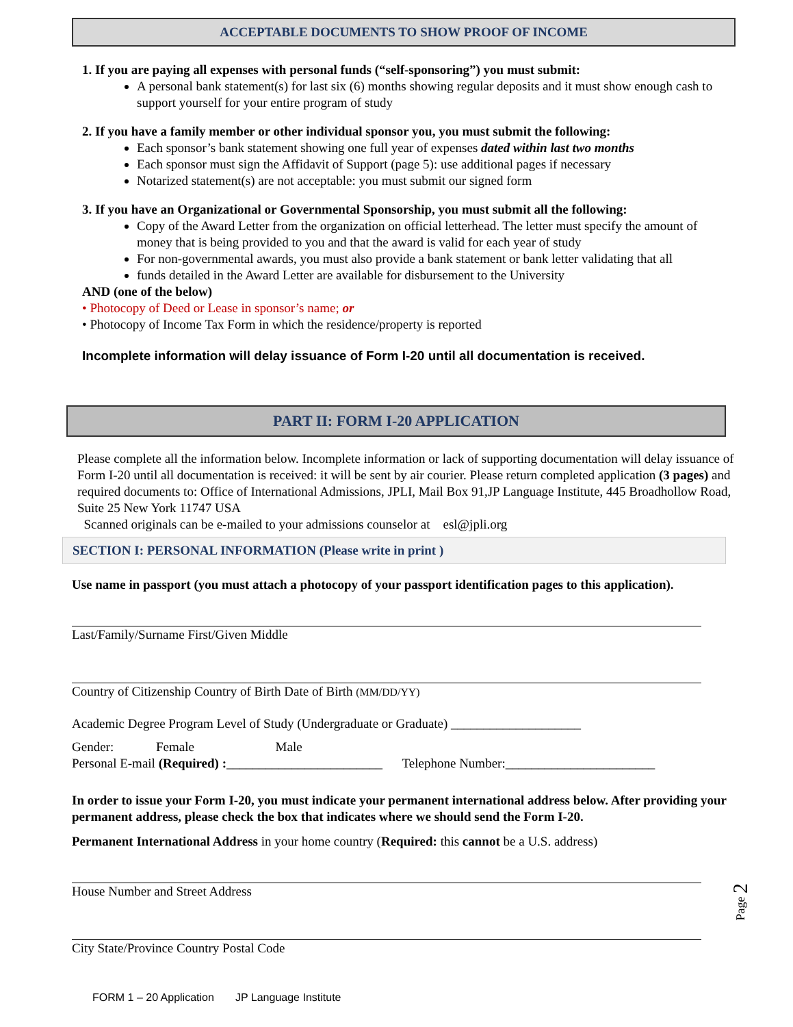ACCEPTABLE DOCUMENTS TO SHOW PROOF OF INCOME
1. If you are paying all expenses with personal funds (“self-sponsoring”) you must submit:
A personal bank statement(s) for last six (6) months showing regular deposits and it must show enough cash to support yourself for your entire program of study
2. If you have a family member or other individual sponsor you, you must submit the following:
Each sponsor’s bank statement showing one full year of expenses dated within last two months
Each sponsor must sign the Affidavit of Support (page 5): use additional pages if necessary
Notarized statement(s) are not acceptable: you must submit our signed form
3. If you have an Organizational or Governmental Sponsorship, you must submit all the following:
Copy of the Award Letter from the organization on official letterhead. The letter must specify the amount of money that is being provided to you and that the award is valid for each year of study
For non-governmental awards, you must also provide a bank statement or bank letter validating that all
funds detailed in the Award Letter are available for disbursement to the University
AND (one of the below)
• Photocopy of Deed or Lease in sponsor’s name; or
• Photocopy of Income Tax Form in which the residence/property is reported
Incomplete information will delay issuance of Form I-20 until all documentation is received.
PART II: FORM I-20 APPLICATION
Please complete all the information below. Incomplete information or lack of supporting documentation will delay issuance of Form I-20 until all documentation is received: it will be sent by air courier. Please return completed application (3 pages) and required documents to: Office of International Admissions, JPLI, Mail Box 91,JP Language Institute, 445 Broadhollow Road, Suite 25 New York 11747 USA
Scanned originals can be e-mailed to your admissions counselor at esl@jpli.org
SECTION I: PERSONAL INFORMATION (Please write in print )
Use name in passport (you must attach a photocopy of your passport identification pages to this application).
Last/Family/Surname First/Given Middle
Country of Citizenship Country of Birth Date of Birth (MM/DD/YY)
Academic Degree Program Level of Study (Undergraduate or Graduate) ____________________
Gender: Female Male
Personal E-mail (Required) :________________________ Telephone Number:_______________________
In order to issue your Form I-20, you must indicate your permanent international address below. After providing your permanent address, please check the box that indicates where we should send the Form I-20.
Permanent International Address in your home country (Required: this cannot be a U.S. address)
House Number and Street Address
City State/Province Country Postal Code
FORM 1 – 20 Application JP Language Institute
Page 2